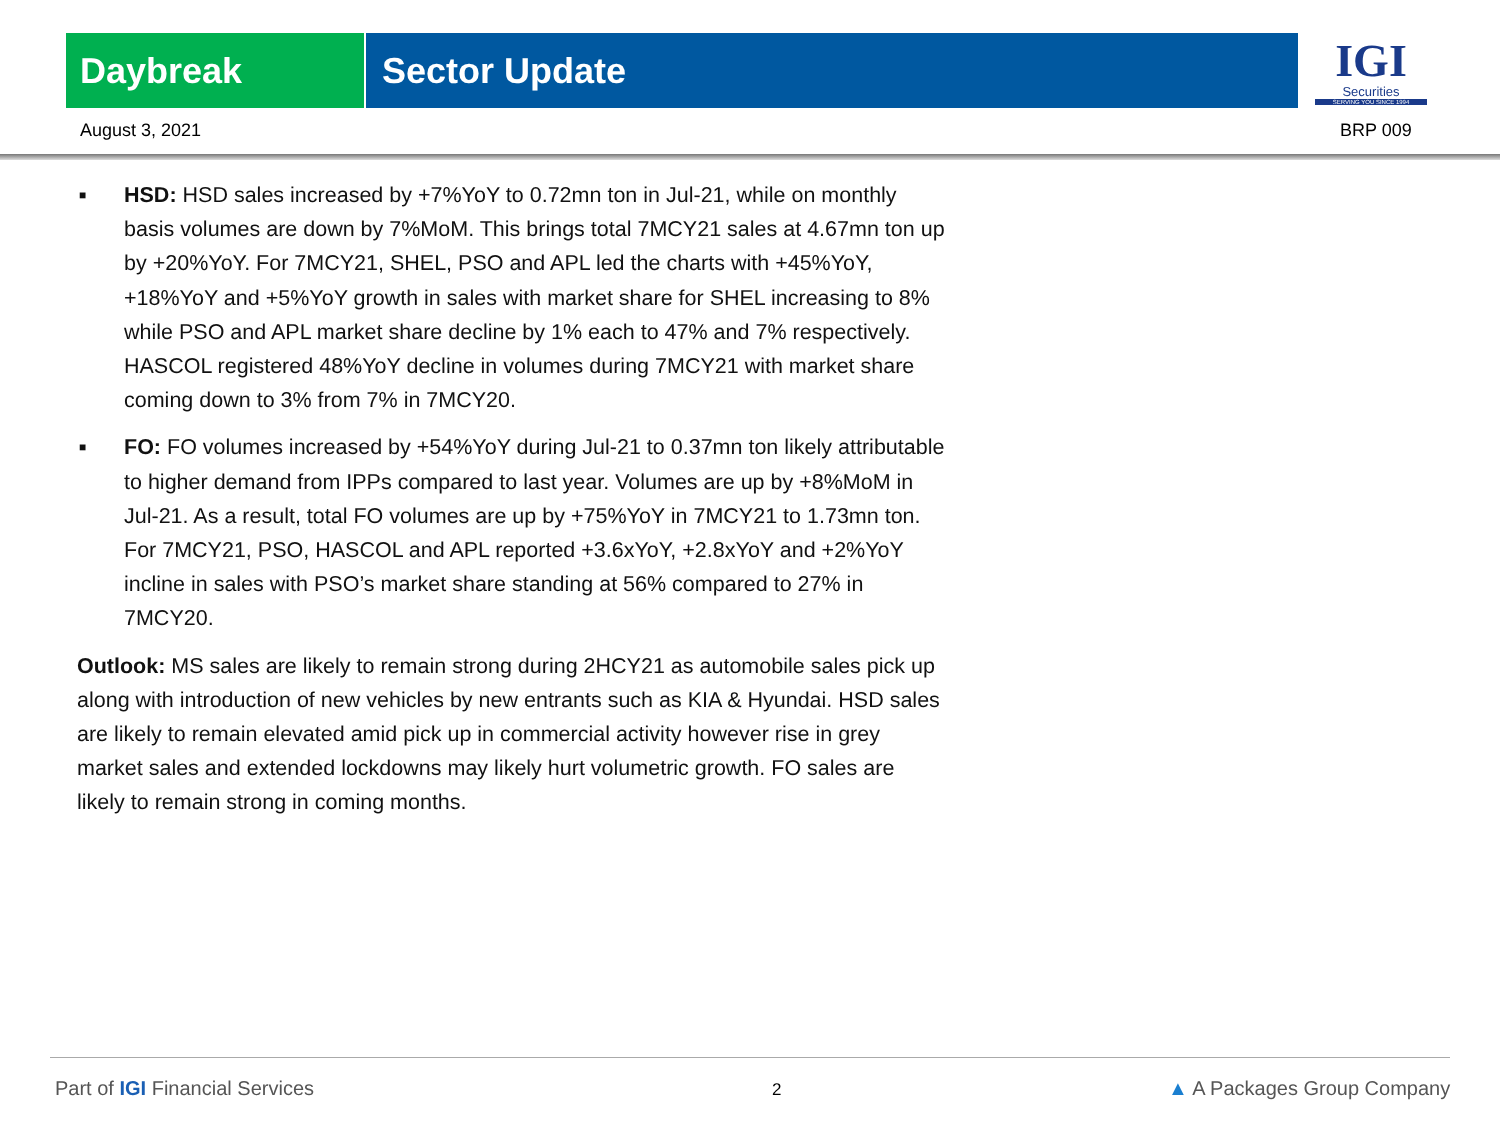Daybreak Sector Update
IGI
Securities
SERVING YOU SINCE 1994
August 3, 2021 BRP 009
■ HSD: HSD sales increased by +7%YoY to 0.72mn ton in Jul-21, while on monthly basis volumes are down by 7%MoM. This brings total 7MCY21 sales at 4.67mn ton up by +20%YoY. For 7MCY21, SHEL, PSO and APL led the charts with +45%YoY, +18%YoY and +5%YoY growth in sales with market share for SHEL increasing to 8% while PSO and APL market share decline by 1% each to 47% and 7% respectively. HASCOL registered 48%YoY decline in volumes during 7MCY21 with market share coming down to 3% from 7% in 7MCY20.
■ FO: FO volumes increased by +54%YoY during Jul-21 to 0.37mn ton likely attributable to higher demand from IPPs compared to last year. Volumes are up by +8%MoM in Jul-21. As a result, total FO volumes are up by +75%YoY in 7MCY21 to 1.73mn ton. For 7MCY21, PSO, HASCOL and APL reported +3.6xYoY, +2.8xYoY and +2%YoY incline in sales with PSO’s market share standing at 56% compared to 27% in 7MCY20.
Outlook: MS sales are likely to remain strong during 2HCY21 as automobile sales pick up along with introduction of new vehicles by new entrants such as KIA & Hyundai. HSD sales are likely to remain elevated amid pick up in commercial activity however rise in grey market sales and extended lockdowns may likely hurt volumetric growth. FO sales are likely to remain strong in coming months.
Part of IGI Financial Services 2 ▲ A Packages Group Company